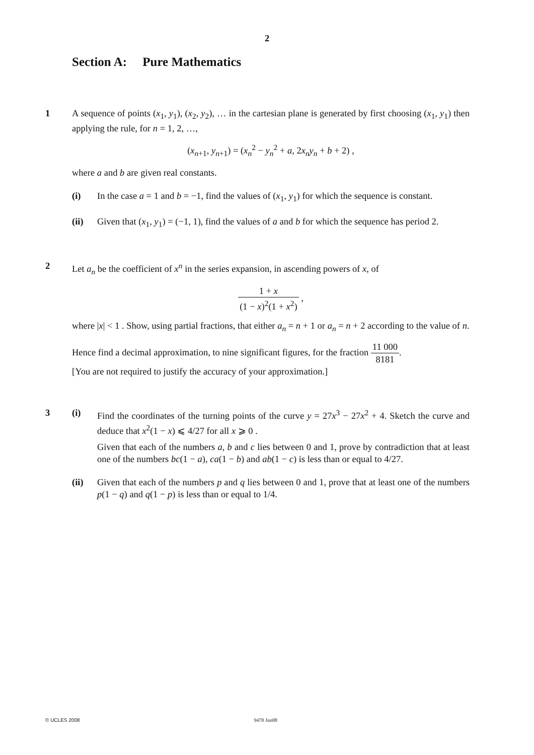2
Section A: Pure Mathematics
1 A sequence of points (x<sub>1</sub>, y<sub>1</sub>), (x<sub>2</sub>, y<sub>2</sub>), … in the cartesian plane is generated by first choosing (x<sub>1</sub>, y<sub>1</sub>) then applying the rule, for n = 1, 2, …,
(x<sub>n+1</sub>, y<sub>n+1</sub>) = (x<sub>n</sub><sup>2</sup> − y<sub>n</sub><sup>2</sup> + a, 2x<sub>n</sub>y<sub>n</sub> + b + 2) ,
where a and b are given real constants.
(i) In the case a = 1 and b = −1, find the values of (x<sub>1</sub>, y<sub>1</sub>) for which the sequence is constant.
(ii) Given that (x<sub>1</sub>, y<sub>1</sub>) = (−1, 1), find the values of a and b for which the sequence has period 2.
2 Let a<sub>n</sub> be the coefficient of x<sup>n</sup> in the series expansion, in ascending powers of x, of
1 + x (1 − x)<sup>2</sup>(1 + x<sup>2</sup>) ,
where |x| < 1 . Show, using partial fractions, that either a<sub>n</sub> = n + 1 or a<sub>n</sub> = n + 2 according to the value of n.
Hence find a decimal approximation, to nine significant figures, for the fraction 11 000 8181.
[You are not required to justify the accuracy of your approximation.]
3 (i) Find the coordinates of the turning points of the curve y = 27x<sup>3</sup> − 27x<sup>2</sup> + 4. Sketch the curve and deduce that x<sup>2</sup>(1 − x) ⩽ 4/27 for all x ⩾ 0 .
Given that each of the numbers a, b and c lies between 0 and 1, prove by contradiction that at least one of the numbers bc(1 − a), ca(1 − b) and ab(1 − c) is less than or equal to 4/27.
(ii) Given that each of the numbers p and q lies between 0 and 1, prove that at least one of the numbers p(1 − q) and q(1 − p) is less than or equal to 1/4.
© UCLES 2008 9470 Jun08